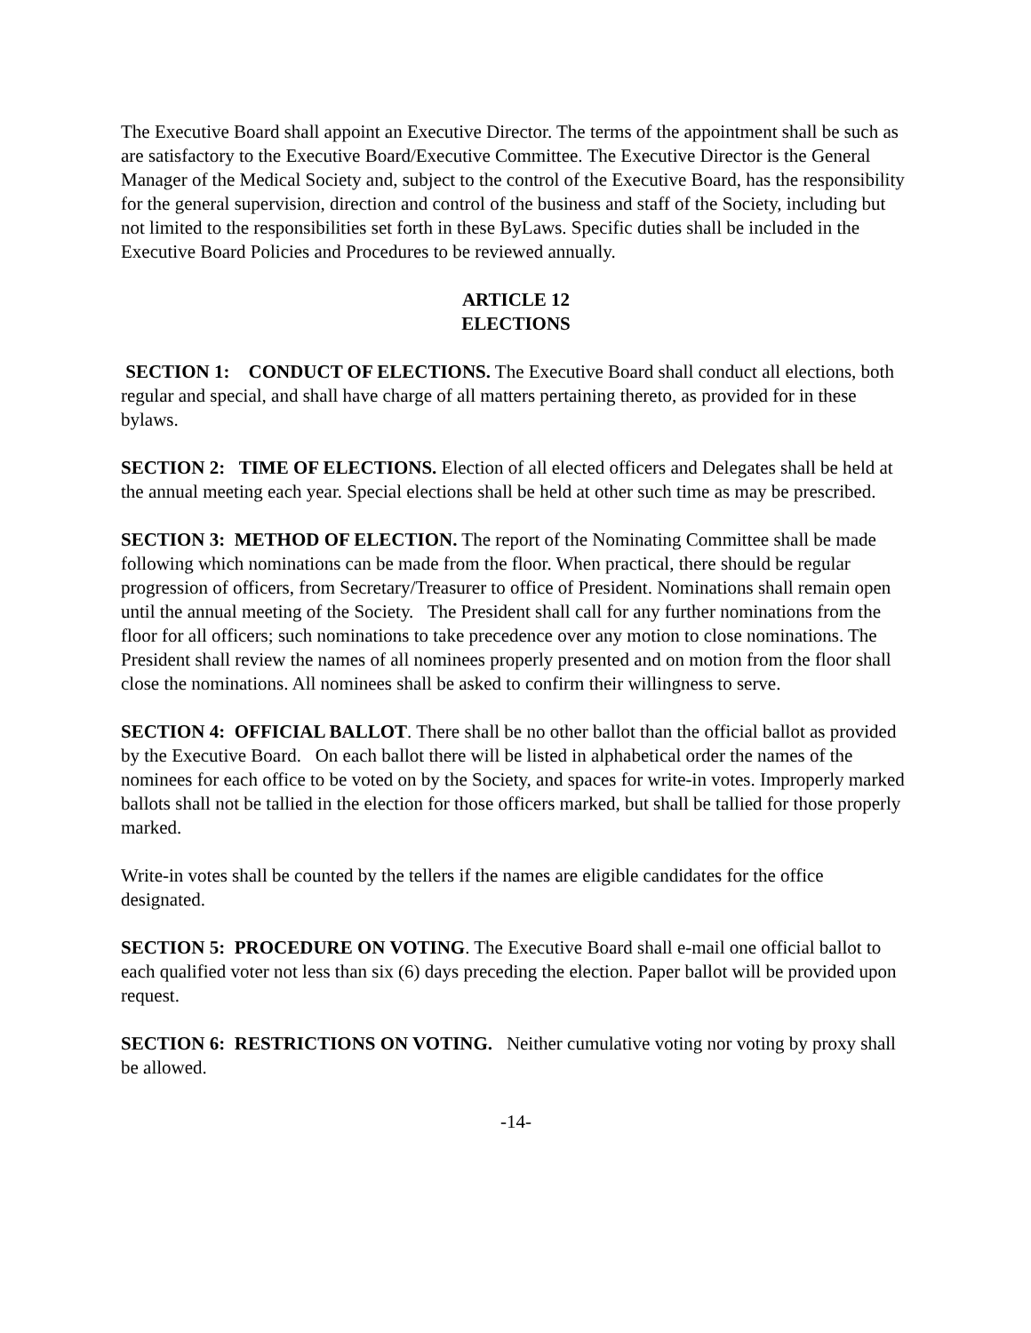The Executive Board shall appoint an Executive Director. The terms of the appointment shall be such as are satisfactory to the Executive Board/Executive Committee. The Executive Director is the General Manager of the Medical Society and, subject to the control of the Executive Board, has the responsibility for the general supervision, direction and control of the business and staff of the Society, including but not limited to the responsibilities set forth in these ByLaws. Specific duties shall be included in the Executive Board Policies and Procedures to be reviewed annually.
ARTICLE 12
ELECTIONS
SECTION 1: CONDUCT OF ELECTIONS. The Executive Board shall conduct all elections, both regular and special, and shall have charge of all matters pertaining thereto, as provided for in these bylaws.
SECTION 2: TIME OF ELECTIONS. Election of all elected officers and Delegates shall be held at the annual meeting each year. Special elections shall be held at other such time as may be prescribed.
SECTION 3: METHOD OF ELECTION. The report of the Nominating Committee shall be made following which nominations can be made from the floor. When practical, there should be regular progression of officers, from Secretary/Treasurer to office of President. Nominations shall remain open until the annual meeting of the Society. The President shall call for any further nominations from the floor for all officers; such nominations to take precedence over any motion to close nominations. The President shall review the names of all nominees properly presented and on motion from the floor shall close the nominations. All nominees shall be asked to confirm their willingness to serve.
SECTION 4: OFFICIAL BALLOT. There shall be no other ballot than the official ballot as provided by the Executive Board. On each ballot there will be listed in alphabetical order the names of the nominees for each office to be voted on by the Society, and spaces for write-in votes. Improperly marked ballots shall not be tallied in the election for those officers marked, but shall be tallied for those properly marked.
Write-in votes shall be counted by the tellers if the names are eligible candidates for the office designated.
SECTION 5: PROCEDURE ON VOTING. The Executive Board shall e-mail one official ballot to each qualified voter not less than six (6) days preceding the election. Paper ballot will be provided upon request.
SECTION 6: RESTRICTIONS ON VOTING. Neither cumulative voting nor voting by proxy shall be allowed.
-14-